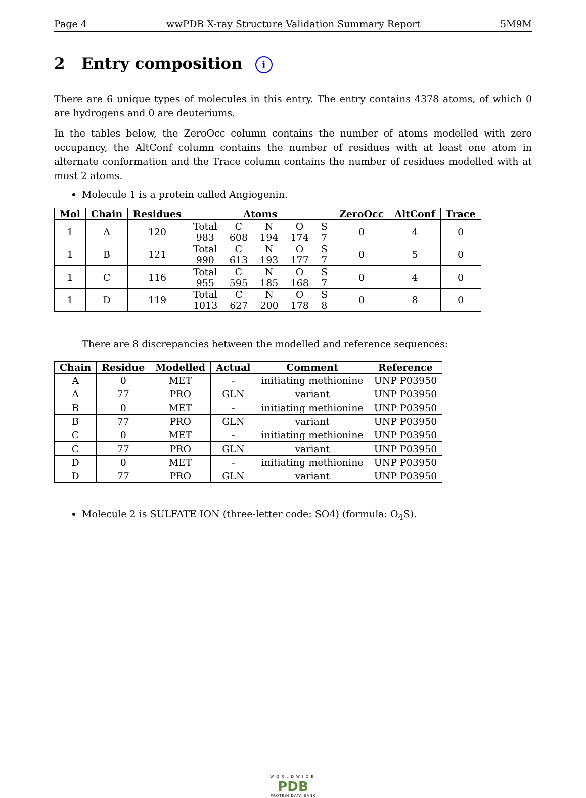Page 4 wwPDB X-ray Structure Validation Summary Report 5M9M
2 Entry composition i
There are 6 unique types of molecules in this entry. The entry contains 4378 atoms, of which 0 are hydrogens and 0 are deuteriums.
In the tables below, the ZeroOcc column contains the number of atoms modelled with zero occupancy, the AltConf column contains the number of residues with at least one atom in alternate conformation and the Trace column contains the number of residues modelled with at most 2 atoms.
Molecule 1 is a protein called Angiogenin.
| Mol | Chain | Residues | Atoms | ZeroOcc | AltConf | Trace |
| --- | --- | --- | --- | --- | --- | --- |
| 1 | A | 120 | Total C N O S 983 608 194 174 7 | 0 | 4 | 0 |
| 1 | B | 121 | Total C N O S 990 613 193 177 7 | 0 | 5 | 0 |
| 1 | C | 116 | Total C N O S 955 595 185 168 7 | 0 | 4 | 0 |
| 1 | D | 119 | Total C N O S 1013 627 200 178 8 | 0 | 8 | 0 |
There are 8 discrepancies between the modelled and reference sequences:
| Chain | Residue | Modelled | Actual | Comment | Reference |
| --- | --- | --- | --- | --- | --- |
| A | 0 | MET | - | initiating methionine | UNP P03950 |
| A | 77 | PRO | GLN | variant | UNP P03950 |
| B | 0 | MET | - | initiating methionine | UNP P03950 |
| B | 77 | PRO | GLN | variant | UNP P03950 |
| C | 0 | MET | - | initiating methionine | UNP P03950 |
| C | 77 | PRO | GLN | variant | UNP P03950 |
| D | 0 | MET | - | initiating methionine | UNP P03950 |
| D | 77 | PRO | GLN | variant | UNP P03950 |
Molecule 2 is SULFATE ION (three-letter code: SO4) (formula: O<sub>4</sub>S).
WORLDWIDE
PDB
PROTEIN DATA BANK